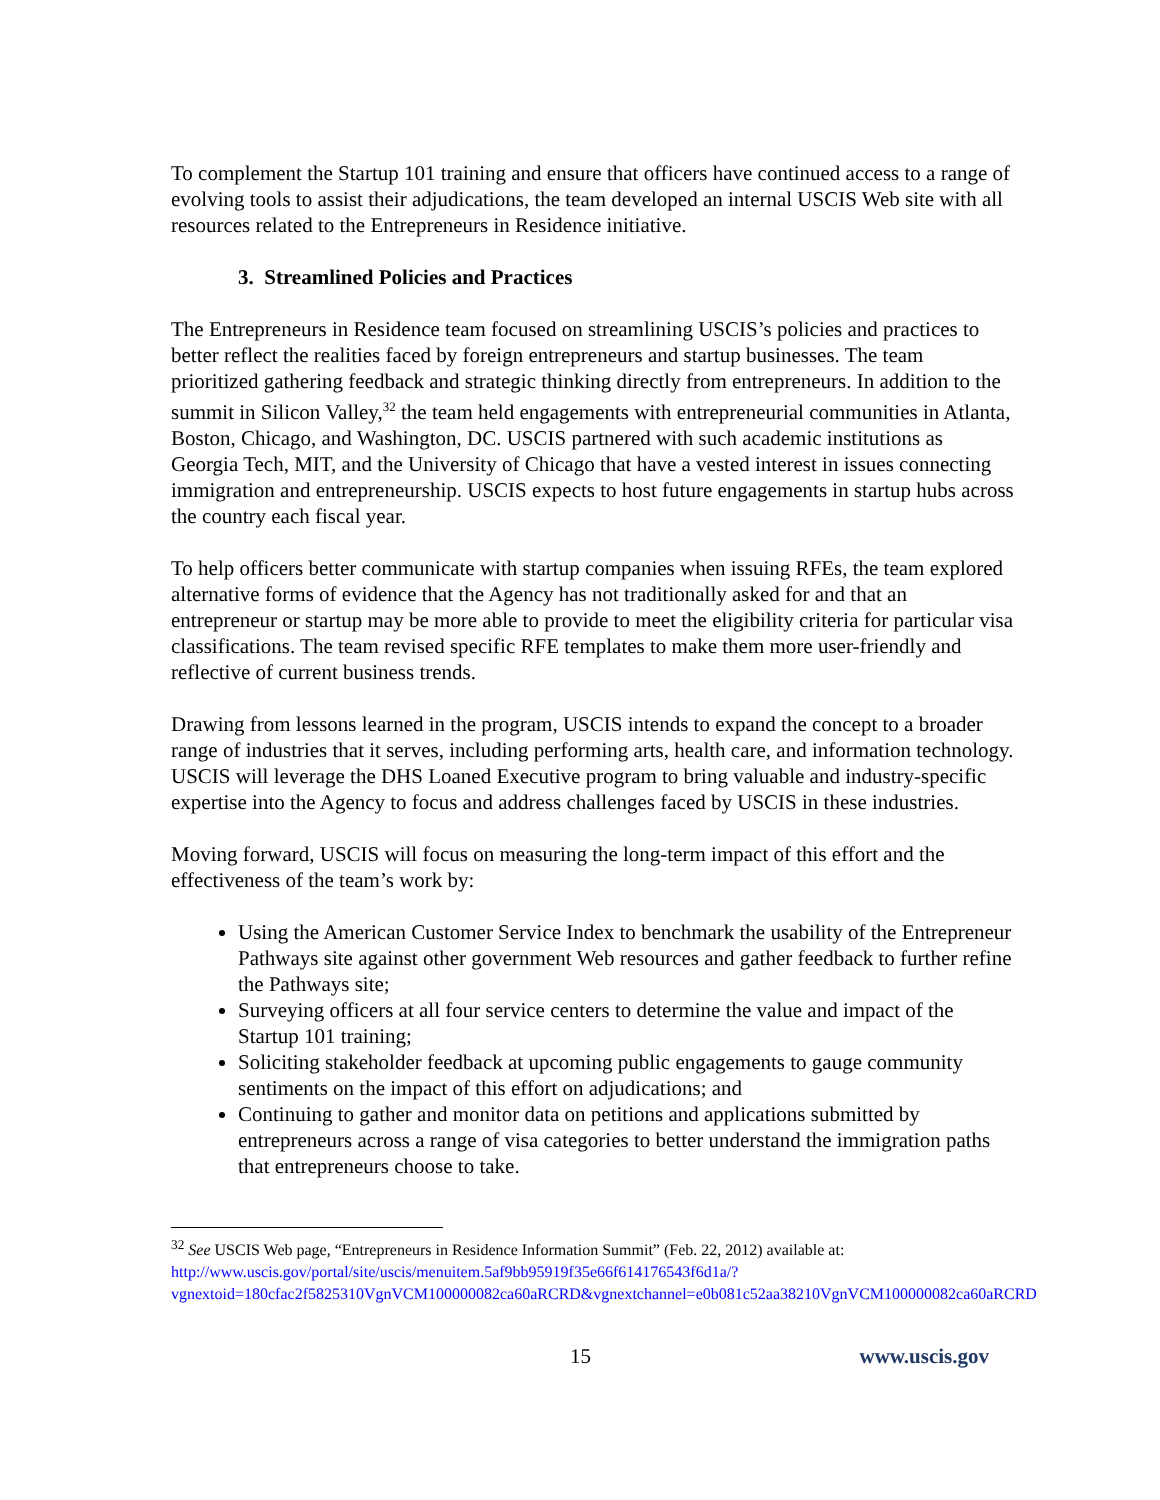To complement the Startup 101 training and ensure that officers have continued access to a range of evolving tools to assist their adjudications, the team developed an internal USCIS Web site with all resources related to the Entrepreneurs in Residence initiative.
3. Streamlined Policies and Practices
The Entrepreneurs in Residence team focused on streamlining USCIS’s policies and practices to better reflect the realities faced by foreign entrepreneurs and startup businesses. The team prioritized gathering feedback and strategic thinking directly from entrepreneurs. In addition to the summit in Silicon Valley,<sup>32</sup> the team held engagements with entrepreneurial communities in Atlanta, Boston, Chicago, and Washington, DC. USCIS partnered with such academic institutions as Georgia Tech, MIT, and the University of Chicago that have a vested interest in issues connecting immigration and entrepreneurship. USCIS expects to host future engagements in startup hubs across the country each fiscal year.
To help officers better communicate with startup companies when issuing RFEs, the team explored alternative forms of evidence that the Agency has not traditionally asked for and that an entrepreneur or startup may be more able to provide to meet the eligibility criteria for particular visa classifications. The team revised specific RFE templates to make them more user-friendly and reflective of current business trends.
Drawing from lessons learned in the program, USCIS intends to expand the concept to a broader range of industries that it serves, including performing arts, health care, and information technology. USCIS will leverage the DHS Loaned Executive program to bring valuable and industry-specific expertise into the Agency to focus and address challenges faced by USCIS in these industries.
Moving forward, USCIS will focus on measuring the long-term impact of this effort and the effectiveness of the team’s work by:
Using the American Customer Service Index to benchmark the usability of the Entrepreneur Pathways site against other government Web resources and gather feedback to further refine the Pathways site;
Surveying officers at all four service centers to determine the value and impact of the Startup 101 training;
Soliciting stakeholder feedback at upcoming public engagements to gauge community sentiments on the impact of this effort on adjudications; and
Continuing to gather and monitor data on petitions and applications submitted by entrepreneurs across a range of visa categories to better understand the immigration paths that entrepreneurs choose to take.
<sup>32</sup> See USCIS Web page, “Entrepreneurs in Residence Information Summit” (Feb. 22, 2012) available at: http://www.uscis.gov/portal/site/uscis/menuitem.5af9bb95919f35e66f614176543f6d1a/?vgnextoid=180cfac2f5825310VgnVCM100000082ca60aRCRD&vgnextchannel=e0b081c52aa38210VgnVCM100000082ca60aRCRD
15 www.uscis.gov